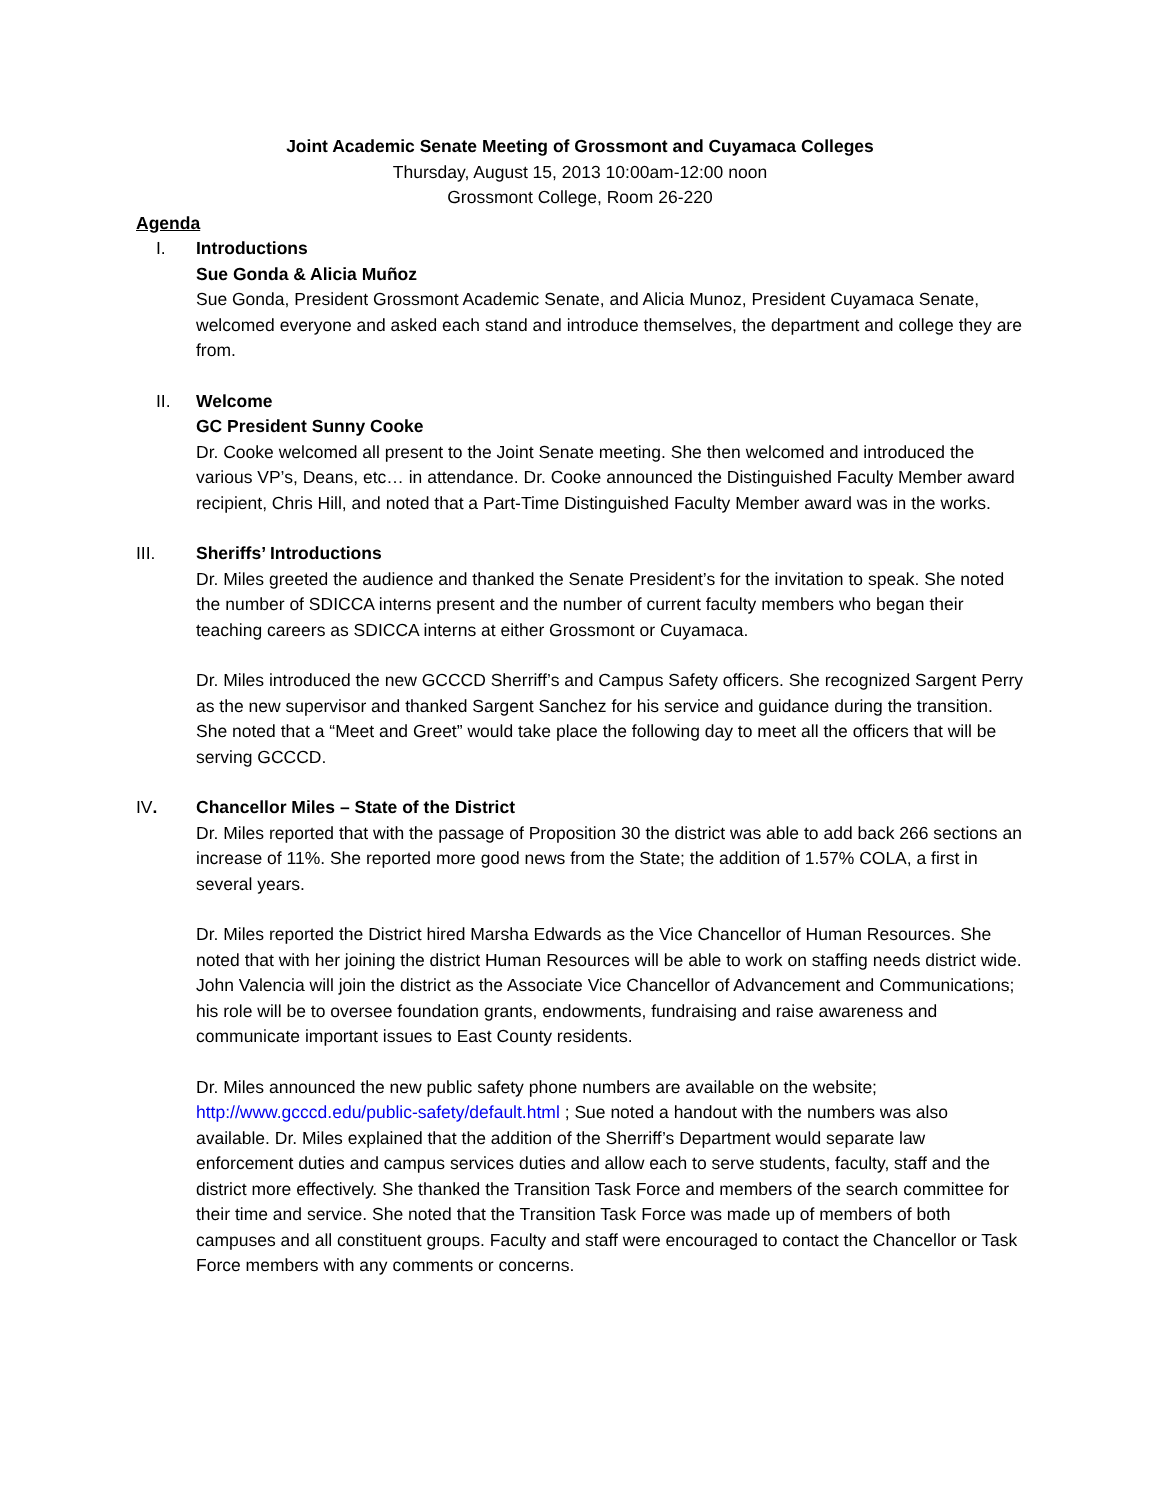Joint Academic Senate Meeting of Grossmont and Cuyamaca Colleges
Thursday, August 15, 2013 10:00am-12:00 noon
Grossmont College, Room 26-220
Agenda
I. Introductions
Sue Gonda & Alicia Muñoz
Sue Gonda, President Grossmont Academic Senate, and Alicia Munoz, President Cuyamaca Senate, welcomed everyone and asked each stand and introduce themselves, the department and college they are from.
II. Welcome
GC President Sunny Cooke
Dr. Cooke welcomed all present to the Joint Senate meeting. She then welcomed and introduced the various VP’s, Deans, etc… in attendance. Dr. Cooke announced the Distinguished Faculty Member award recipient, Chris Hill, and noted that a Part-Time Distinguished Faculty Member award was in the works.
III. Sheriffs’ Introductions
Dr. Miles greeted the audience and thanked the Senate President’s for the invitation to speak. She noted the number of SDICCA interns present and the number of current faculty members who began their teaching careers as SDICCA interns at either Grossmont or Cuyamaca.
Dr. Miles introduced the new GCCCD Sherriff’s and Campus Safety officers. She recognized Sargent Perry as the new supervisor and thanked Sargent Sanchez for his service and guidance during the transition. She noted that a “Meet and Greet” would take place the following day to meet all the officers that will be serving GCCCD.
IV. Chancellor Miles – State of the District
Dr. Miles reported that with the passage of Proposition 30 the district was able to add back 266 sections an increase of 11%. She reported more good news from the State; the addition of 1.57% COLA, a first in several years.
Dr. Miles reported the District hired Marsha Edwards as the Vice Chancellor of Human Resources. She noted that with her joining the district Human Resources will be able to work on staffing needs district wide. John Valencia will join the district as the Associate Vice Chancellor of Advancement and Communications; his role will be to oversee foundation grants, endowments, fundraising and raise awareness and communicate important issues to East County residents.
Dr. Miles announced the new public safety phone numbers are available on the website; http://www.gcccd.edu/public-safety/default.html ; Sue noted a handout with the numbers was also available. Dr. Miles explained that the addition of the Sherriff’s Department would separate law enforcement duties and campus services duties and allow each to serve students, faculty, staff and the district more effectively. She thanked the Transition Task Force and members of the search committee for their time and service. She noted that the Transition Task Force was made up of members of both campuses and all constituent groups. Faculty and staff were encouraged to contact the Chancellor or Task Force members with any comments or concerns.